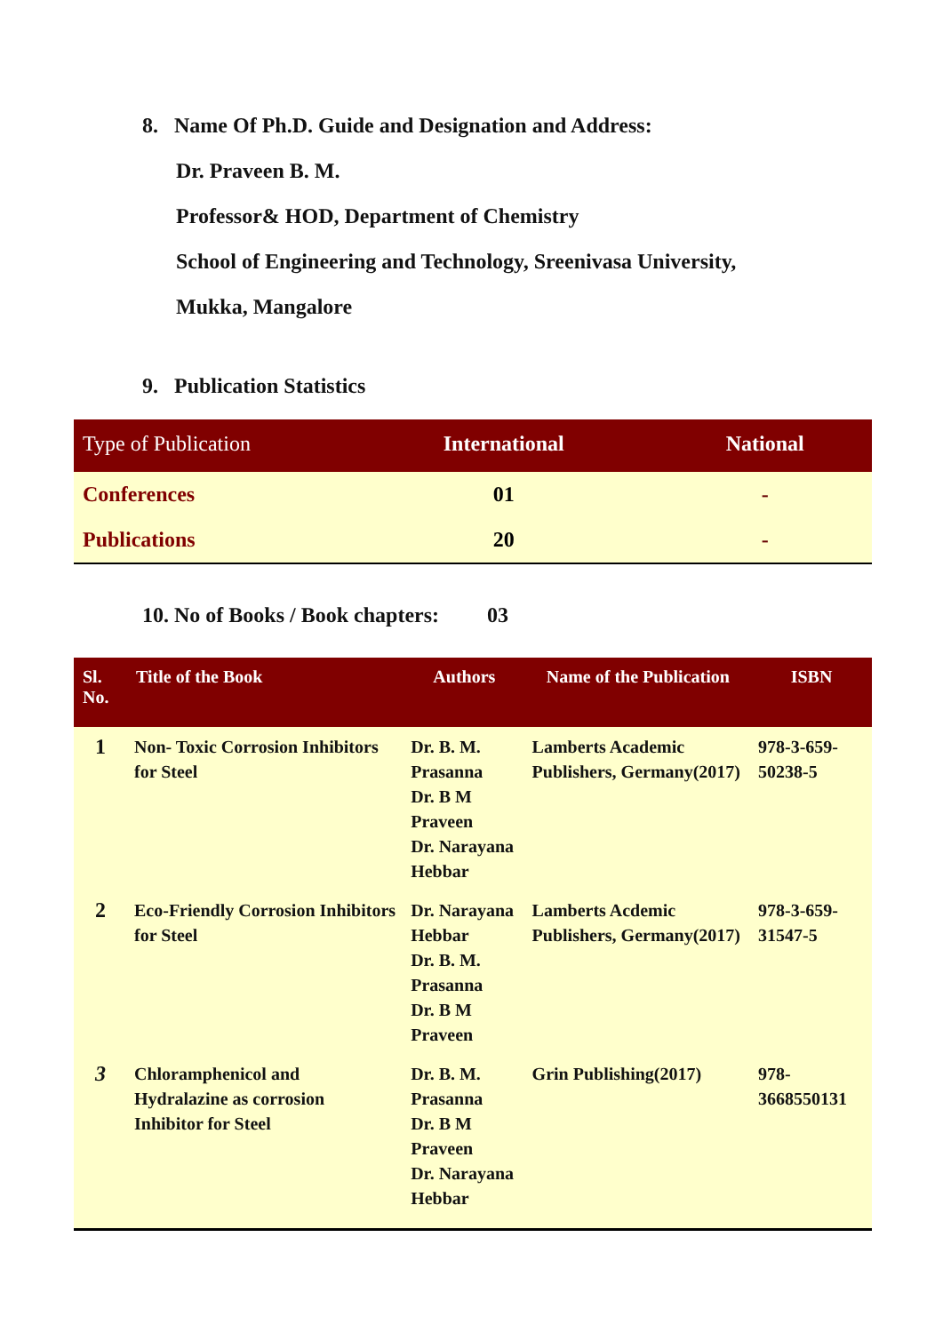8. Name Of Ph.D. Guide and Designation and Address:
Dr. Praveen B. M.
Professor& HOD, Department of Chemistry
School of Engineering and Technology, Sreenivasa University,
Mukka, Mangalore
9. Publication Statistics
| Type of Publication | International | National |
| --- | --- | --- |
| Conferences | 01 | - |
| Publications | 20 | - |
10. No of Books / Book chapters: 03
| Sl. No. | Title of the Book | Authors | Name of the Publication | ISBN |
| --- | --- | --- | --- | --- |
| 1 | Non- Toxic Corrosion Inhibitors for Steel | Dr. B. M. Prasanna Dr. B M Praveen Dr. Narayana Hebbar | Lamberts Academic Publishers, Germany(2017) | 978-3-659-50238-5 |
| 2 | Eco-Friendly Corrosion Inhibitors for Steel | Dr. Narayana Hebbar Dr. B. M. Prasanna Dr. B M Praveen | Lamberts Acdemic Publishers, Germany(2017) | 978-3-659-31547-5 |
| 3 | Chloramphenicol and Hydralazine as corrosion Inhibitor for Steel | Dr. B. M. Prasanna Dr. B M Praveen Dr. Narayana Hebbar | Grin Publishing(2017) | 978-3668550131 |